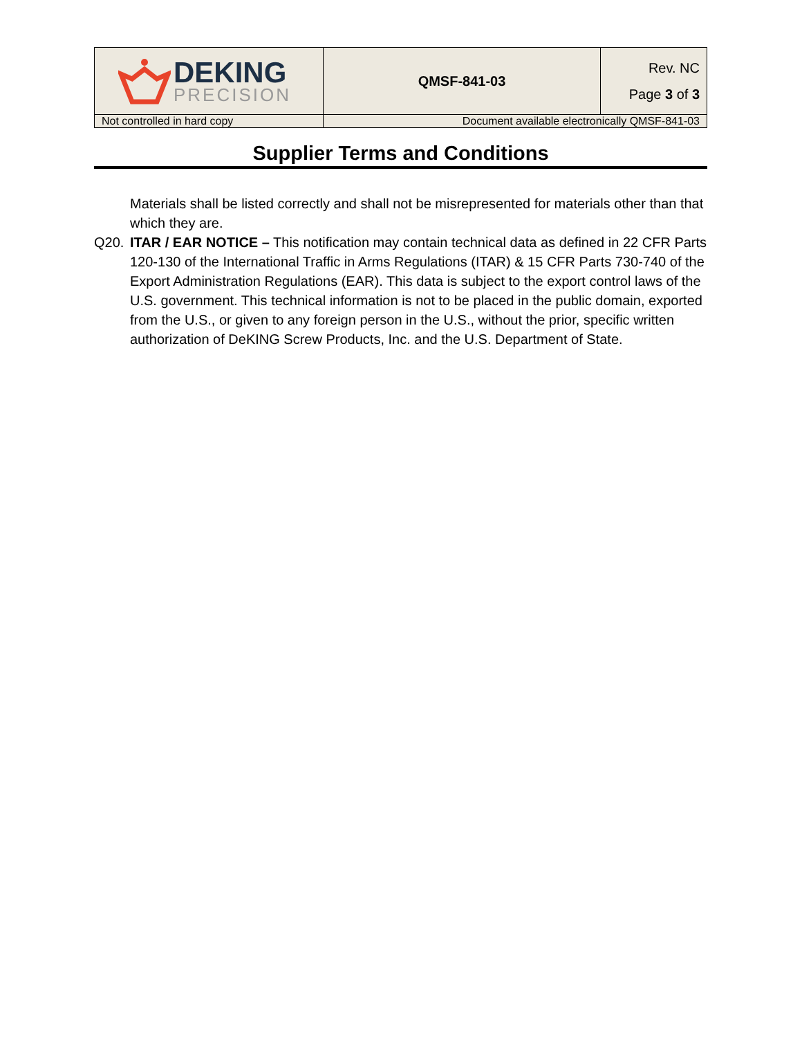| DEKING PRECISION | QMSF-841-03 | Rev. NC Page 3 of 3 |
| Not controlled in hard copy | Document available electronically QMSF-841-03 | |
Supplier Terms and Conditions
Materials shall be listed correctly and shall not be misrepresented for materials other than that which they are.
Q20. ITAR / EAR NOTICE – This notification may contain technical data as defined in 22 CFR Parts 120-130 of the International Traffic in Arms Regulations (ITAR) & 15 CFR Parts 730-740 of the Export Administration Regulations (EAR). This data is subject to the export control laws of the U.S. government. This technical information is not to be placed in the public domain, exported from the U.S., or given to any foreign person in the U.S., without the prior, specific written authorization of DeKING Screw Products, Inc. and the U.S. Department of State.